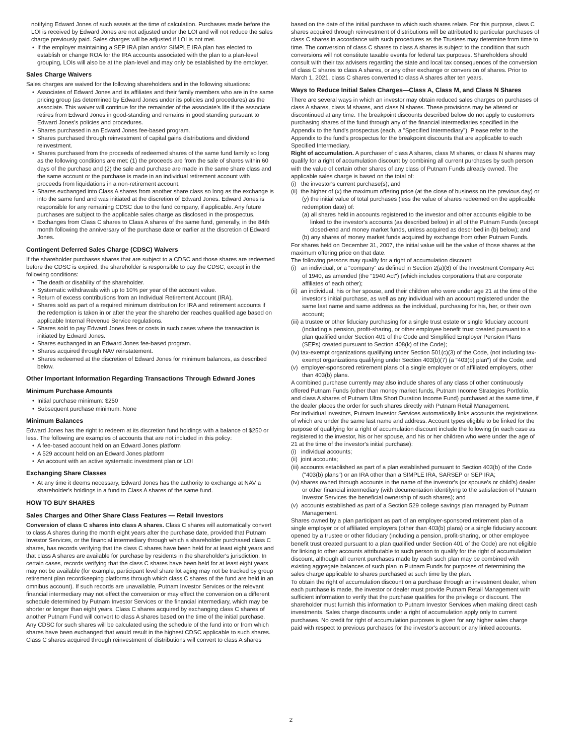notifying Edward Jones of such assets at the time of calculation. Purchases made before the LOI is received by Edward Jones are not adjusted under the LOI and will not reduce the sales charge previously paid. Sales charges will be adjusted if LOI is not met.
• If the employer maintaining a SEP IRA plan and/or SIMPLE IRA plan has elected to establish or change ROA for the IRA accounts associated with the plan to a plan-level grouping, LOIs will also be at the plan-level and may only be established by the employer.
Sales Charge Waivers
Sales charges are waived for the following shareholders and in the following situations:
• Associates of Edward Jones and its affiliates and their family members who are in the same pricing group (as determined by Edward Jones under its policies and procedures) as the associate. This waiver will continue for the remainder of the associate's life if the associate retires from Edward Jones in good-standing and remains in good standing pursuant to Edward Jones's policies and procedures.
• Shares purchased in an Edward Jones fee-based program.
• Shares purchased through reinvestment of capital gains distributions and dividend reinvestment.
• Shares purchased from the proceeds of redeemed shares of the same fund family so long as the following conditions are met: (1) the proceeds are from the sale of shares within 60 days of the purchase and (2) the sale and purchase are made in the same share class and the same account or the purchase is made in an individual retirement account with proceeds from liquidations in a non-retirement account.
• Shares exchanged into Class A shares from another share class so long as the exchange is into the same fund and was initiated at the discretion of Edward Jones. Edward Jones is responsible for any remaining CDSC due to the fund company, if applicable. Any future purchases are subject to the applicable sales charge as disclosed in the prospectus.
• Exchanges from Class C shares to Class A shares of the same fund, generally, in the 84th month following the anniversary of the purchase date or earlier at the discretion of Edward Jones.
Contingent Deferred Sales Charge (CDSC) Waivers
If the shareholder purchases shares that are subject to a CDSC and those shares are redeemed before the CDSC is expired, the shareholder is responsible to pay the CDSC, except in the following conditions:
• The death or disability of the shareholder.
• Systematic withdrawals with up to 10% per year of the account value.
• Return of excess contributions from an Individual Retirement Account (IRA).
• Shares sold as part of a required minimum distribution for IRA and retirement accounts if the redemption is taken in or after the year the shareholder reaches qualified age based on applicable Internal Revenue Service regulations.
• Shares sold to pay Edward Jones fees or costs in such cases where the transaction is initiated by Edward Jones.
• Shares exchanged in an Edward Jones fee-based program.
• Shares acquired through NAV reinstatement.
• Shares redeemed at the discretion of Edward Jones for minimum balances, as described below.
Other Important Information Regarding Transactions Through Edward Jones
Minimum Purchase Amounts
• Initial purchase minimum: $250
• Subsequent purchase minimum: None
Minimum Balances
Edward Jones has the right to redeem at its discretion fund holdings with a balance of $250 or less. The following are examples of accounts that are not included in this policy:
• A fee-based account held on an Edward Jones platform
• A 529 account held on an Edward Jones platform
• An account with an active systematic investment plan or LOI
Exchanging Share Classes
• At any time it deems necessary, Edward Jones has the authority to exchange at NAV a shareholder's holdings in a fund to Class A shares of the same fund.
HOW TO BUY SHARES
Sales Charges and Other Share Class Features — Retail Investors
Conversion of class C shares into class A shares. Class C shares will automatically convert to class A shares during the month eight years after the purchase date, provided that Putnam Investor Services, or the financial intermediary through which a shareholder purchased class C shares, has records verifying that the class C shares have been held for at least eight years and that class A shares are available for purchase by residents in the shareholder's jurisdiction. In certain cases, records verifying that the class C shares have been held for at least eight years may not be available (for example, participant level share lot aging may not be tracked by group retirement plan recordkeeping platforms through which class C shares of the fund are held in an omnibus account). If such records are unavailable, Putnam Investor Services or the relevant financial intermediary may not effect the conversion or may effect the conversion on a different schedule determined by Putnam Investor Services or the financial intermediary, which may be shorter or longer than eight years. Class C shares acquired by exchanging class C shares of another Putnam Fund will convert to class A shares based on the time of the initial purchase. Any CDSC for such shares will be calculated using the schedule of the fund into or from which shares have been exchanged that would result in the highest CDSC applicable to such shares. Class C shares acquired through reinvestment of distributions will convert to class A shares
based on the date of the initial purchase to which such shares relate. For this purpose, class C shares acquired through reinvestment of distributions will be attributed to particular purchases of class C shares in accordance with such procedures as the Trustees may determine from time to time. The conversion of class C shares to class A shares is subject to the condition that such conversions will not constitute taxable events for federal tax purposes. Shareholders should consult with their tax advisers regarding the state and local tax consequences of the conversion of class C shares to class A shares, or any other exchange or conversion of shares. Prior to March 1, 2021, class C shares converted to class A shares after ten years.
Ways to Reduce Initial Sales Charges—Class A, Class M, and Class N Shares
There are several ways in which an investor may obtain reduced sales charges on purchases of class A shares, class M shares, and class N shares. These provisions may be altered or discontinued at any time. The breakpoint discounts described below do not apply to customers purchasing shares of the fund through any of the financial intermediaries specified in the Appendix to the fund's prospectus (each, a "Specified Intermediary"). Please refer to the Appendix to the fund's prospectus for the breakpoint discounts that are applicable to each Specified Intermediary.
Right of accumulation. A purchaser of class A shares, class M shares, or class N shares may qualify for a right of accumulation discount by combining all current purchases by such person with the value of certain other shares of any class of Putnam Funds already owned. The applicable sales charge is based on the total of:
(i) the investor's current purchase(s); and
(ii) the higher of (x) the maximum offering price (at the close of business on the previous day) or (y) the initial value of total purchases (less the value of shares redeemed on the applicable redemption date) of:
(a) all shares held in accounts registered to the investor and other accounts eligible to be linked to the investor's accounts (as described below) in all of the Putnam Funds (except closed-end and money market funds, unless acquired as described in (b) below); and
(b) any shares of money market funds acquired by exchange from other Putnam Funds.
For shares held on December 31, 2007, the initial value will be the value of those shares at the maximum offering price on that date.
The following persons may qualify for a right of accumulation discount:
(i) an individual, or a "company" as defined in Section 2(a)(8) of the Investment Company Act of 1940, as amended (the "1940 Act") (which includes corporations that are corporate affiliates of each other);
(ii) an individual, his or her spouse, and their children who were under age 21 at the time of the investor's initial purchase, as well as any individual with an account registered under the same last name and same address as the individual, purchasing for his, her, or their own account;
(iii) a trustee or other fiduciary purchasing for a single trust estate or single fiduciary account (including a pension, profit-sharing, or other employee benefit trust created pursuant to a plan qualified under Section 401 of the Code and Simplified Employer Pension Plans (SEPs) created pursuant to Section 408(k) of the Code);
(iv) tax-exempt organizations qualifying under Section 501(c)(3) of the Code, (not including tax-exempt organizations qualifying under Section 403(b)(7) (a "403(b) plan") of the Code; and
(v) employer-sponsored retirement plans of a single employer or of affiliated employers, other than 403(b) plans.
A combined purchase currently may also include shares of any class of other continuously offered Putnam Funds (other than money market funds, Putnam Income Strategies Portfolio, and class A shares of Putnam Ultra Short Duration Income Fund) purchased at the same time, if the dealer places the order for such shares directly with Putnam Retail Management.
For individual investors, Putnam Investor Services automatically links accounts the registrations of which are under the same last name and address. Account types eligible to be linked for the purpose of qualifying for a right of accumulation discount include the following (in each case as registered to the investor, his or her spouse, and his or her children who were under the age of 21 at the time of the investor's initial purchase):
(i) individual accounts;
(ii) joint accounts;
(iii) accounts established as part of a plan established pursuant to Section 403(b) of the Code ("403(b) plans") or an IRA other than a SIMPLE IRA, SARSEP or SEP IRA;
(iv) shares owned through accounts in the name of the investor's (or spouse's or child's) dealer or other financial intermediary (with documentation identifying to the satisfaction of Putnam Investor Services the beneficial ownership of such shares); and
(v) accounts established as part of a Section 529 college savings plan managed by Putnam Management.
Shares owned by a plan participant as part of an employer-sponsored retirement plan of a single employer or of affiliated employers (other than 403(b) plans) or a single fiduciary account opened by a trustee or other fiduciary (including a pension, profit-sharing, or other employee benefit trust created pursuant to a plan qualified under Section 401 of the Code) are not eligible for linking to other accounts attributable to such person to qualify for the right of accumulation discount, although all current purchases made by each such plan may be combined with existing aggregate balances of such plan in Putnam Funds for purposes of determining the sales charge applicable to shares purchased at such time by the plan.
To obtain the right of accumulation discount on a purchase through an investment dealer, when each purchase is made, the investor or dealer must provide Putnam Retail Management with sufficient information to verify that the purchase qualifies for the privilege or discount. The shareholder must furnish this information to Putnam Investor Services when making direct cash investments. Sales charge discounts under a right of accumulation apply only to current purchases. No credit for right of accumulation purposes is given for any higher sales charge paid with respect to previous purchases for the investor's account or any linked accounts.
2